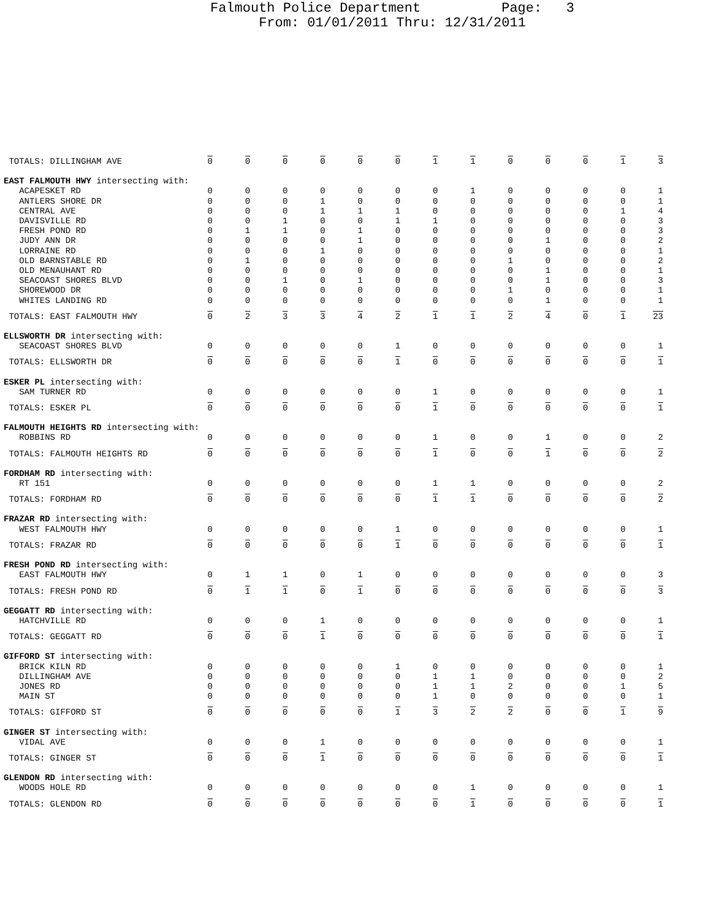Falmouth Police Department Page: 3
From: 01/01/2011 Thru: 12/31/2011
| TOTALS: DILLINGHAM AVE | 0 | 0 | 0 | 0 | 0 | 0 | 1 | 1 | 0 | 0 | 0 | 1 | 3 |
| EAST FALMOUTH HWY intersecting with: | | | | | | | | | | | | | |
| ACAPESKET RD | 0 | 0 | 0 | 0 | 0 | 0 | 0 | 1 | 0 | 0 | 0 | 0 | 1 |
| ANTLERS SHORE DR | 0 | 0 | 0 | 1 | 0 | 0 | 0 | 0 | 0 | 0 | 0 | 0 | 1 |
| CENTRAL AVE | 0 | 0 | 0 | 1 | 1 | 1 | 0 | 0 | 0 | 0 | 0 | 1 | 4 |
| DAVISVILLE RD | 0 | 0 | 1 | 0 | 0 | 1 | 1 | 0 | 0 | 0 | 0 | 0 | 3 |
| FRESH POND RD | 0 | 1 | 1 | 0 | 1 | 0 | 0 | 0 | 0 | 0 | 0 | 0 | 3 |
| JUDY ANN DR | 0 | 0 | 0 | 0 | 1 | 0 | 0 | 0 | 0 | 1 | 0 | 0 | 2 |
| LORRAINE RD | 0 | 0 | 0 | 1 | 0 | 0 | 0 | 0 | 0 | 0 | 0 | 0 | 1 |
| OLD BARNSTABLE RD | 0 | 1 | 0 | 0 | 0 | 0 | 0 | 0 | 1 | 0 | 0 | 0 | 2 |
| OLD MENAUHANT RD | 0 | 0 | 0 | 0 | 0 | 0 | 0 | 0 | 0 | 1 | 0 | 0 | 1 |
| SEACOAST SHORES BLVD | 0 | 0 | 1 | 0 | 1 | 0 | 0 | 0 | 0 | 1 | 0 | 0 | 3 |
| SHOREWOOD DR | 0 | 0 | 0 | 0 | 0 | 0 | 0 | 0 | 1 | 0 | 0 | 0 | 1 |
| WHITES LANDING RD | 0 | 0 | 0 | 0 | 0 | 0 | 0 | 0 | 0 | 1 | 0 | 0 | 1 |
| TOTALS: EAST FALMOUTH HWY | 0 | 2 | 3 | 3 | 4 | 2 | 1 | 1 | 2 | 4 | 0 | 1 | 23 |
| ELLSWORTH DR intersecting with: | | | | | | | | | | | | | |
| SEACOAST SHORES BLVD | 0 | 0 | 0 | 0 | 0 | 1 | 0 | 0 | 0 | 0 | 0 | 0 | 1 |
| TOTALS: ELLSWORTH DR | 0 | 0 | 0 | 0 | 0 | 1 | 0 | 0 | 0 | 0 | 0 | 0 | 1 |
| ESKER PL intersecting with: | | | | | | | | | | | | | |
| SAM TURNER RD | 0 | 0 | 0 | 0 | 0 | 0 | 1 | 0 | 0 | 0 | 0 | 0 | 1 |
| TOTALS: ESKER PL | 0 | 0 | 0 | 0 | 0 | 0 | 1 | 0 | 0 | 0 | 0 | 0 | 1 |
| FALMOUTH HEIGHTS RD intersecting with: | | | | | | | | | | | | | |
| ROBBINS RD | 0 | 0 | 0 | 0 | 0 | 0 | 1 | 0 | 0 | 1 | 0 | 0 | 2 |
| TOTALS: FALMOUTH HEIGHTS RD | 0 | 0 | 0 | 0 | 0 | 0 | 1 | 0 | 0 | 1 | 0 | 0 | 2 |
| FORDHAM RD intersecting with: | | | | | | | | | | | | | |
| RT 151 | 0 | 0 | 0 | 0 | 0 | 0 | 1 | 1 | 0 | 0 | 0 | 0 | 2 |
| TOTALS: FORDHAM RD | 0 | 0 | 0 | 0 | 0 | 0 | 1 | 1 | 0 | 0 | 0 | 0 | 2 |
| FRAZAR RD intersecting with: | | | | | | | | | | | | | |
| WEST FALMOUTH HWY | 0 | 0 | 0 | 0 | 0 | 1 | 0 | 0 | 0 | 0 | 0 | 0 | 1 |
| TOTALS: FRAZAR RD | 0 | 0 | 0 | 0 | 0 | 1 | 0 | 0 | 0 | 0 | 0 | 0 | 1 |
| FRESH POND RD intersecting with: | | | | | | | | | | | | | |
| EAST FALMOUTH HWY | 0 | 1 | 1 | 0 | 1 | 0 | 0 | 0 | 0 | 0 | 0 | 0 | 3 |
| TOTALS: FRESH POND RD | 0 | 1 | 1 | 0 | 1 | 0 | 0 | 0 | 0 | 0 | 0 | 0 | 3 |
| GEGGATT RD intersecting with: | | | | | | | | | | | | | |
| HATCHVILLE RD | 0 | 0 | 0 | 1 | 0 | 0 | 0 | 0 | 0 | 0 | 0 | 0 | 1 |
| TOTALS: GEGGATT RD | 0 | 0 | 0 | 1 | 0 | 0 | 0 | 0 | 0 | 0 | 0 | 0 | 1 |
| GIFFORD ST intersecting with: | | | | | | | | | | | | | |
| BRICK KILN RD | 0 | 0 | 0 | 0 | 0 | 1 | 0 | 0 | 0 | 0 | 0 | 0 | 1 |
| DILLINGHAM AVE | 0 | 0 | 0 | 0 | 0 | 0 | 1 | 1 | 0 | 0 | 0 | 0 | 2 |
| JONES RD | 0 | 0 | 0 | 0 | 0 | 0 | 1 | 1 | 2 | 0 | 0 | 1 | 5 |
| MAIN ST | 0 | 0 | 0 | 0 | 0 | 0 | 1 | 0 | 0 | 0 | 0 | 0 | 1 |
| TOTALS: GIFFORD ST | 0 | 0 | 0 | 0 | 0 | 1 | 3 | 2 | 2 | 0 | 0 | 1 | 9 |
| GINGER ST intersecting with: | | | | | | | | | | | | | |
| VIDAL AVE | 0 | 0 | 0 | 1 | 0 | 0 | 0 | 0 | 0 | 0 | 0 | 0 | 1 |
| TOTALS: GINGER ST | 0 | 0 | 0 | 1 | 0 | 0 | 0 | 0 | 0 | 0 | 0 | 0 | 1 |
| GLENDON RD intersecting with: | | | | | | | | | | | | | |
| WOODS HOLE RD | 0 | 0 | 0 | 0 | 0 | 0 | 0 | 1 | 0 | 0 | 0 | 0 | 1 |
| TOTALS: GLENDON RD | 0 | 0 | 0 | 0 | 0 | 0 | 0 | 1 | 0 | 0 | 0 | 0 | 1 |